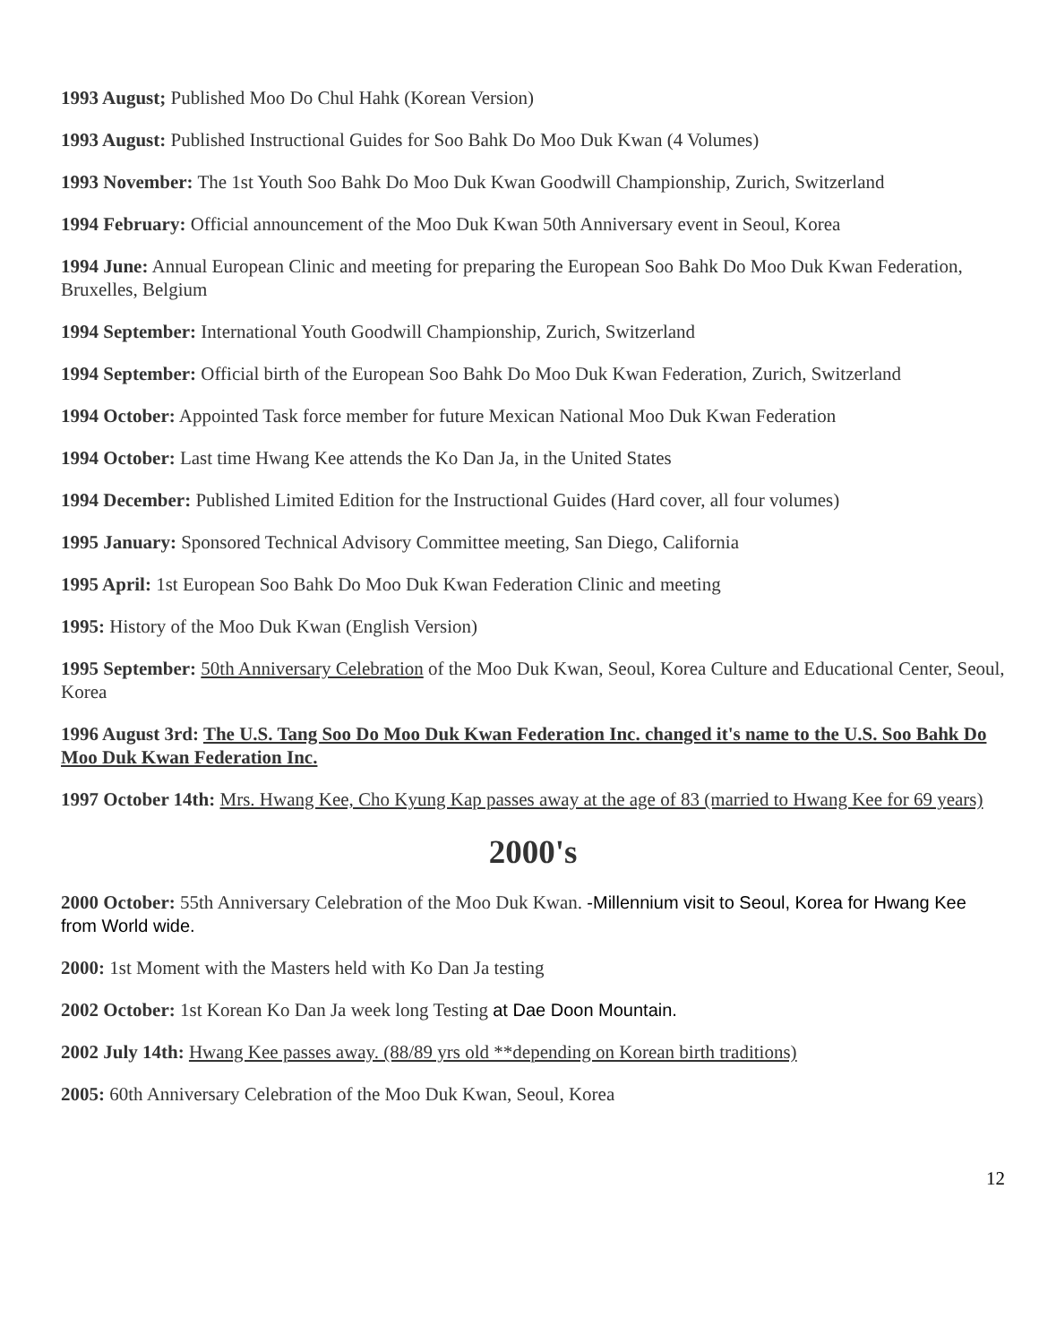1993 August; Published Moo Do Chul Hahk (Korean Version)
1993 August: Published Instructional Guides for Soo Bahk Do Moo Duk Kwan (4 Volumes)
1993 November: The 1st Youth Soo Bahk Do Moo Duk Kwan Goodwill Championship, Zurich, Switzerland
1994 February: Official announcement of the Moo Duk Kwan 50th Anniversary event in Seoul, Korea
1994 June: Annual European Clinic and meeting for preparing the European Soo Bahk Do Moo Duk Kwan Federation, Bruxelles, Belgium
1994 September: International Youth Goodwill Championship, Zurich, Switzerland
1994 September: Official birth of the European Soo Bahk Do Moo Duk Kwan Federation, Zurich, Switzerland
1994 October: Appointed Task force member for future Mexican National Moo Duk Kwan Federation
1994 October: Last time Hwang Kee attends the Ko Dan Ja, in the United States
1994 December: Published Limited Edition for the Instructional Guides (Hard cover, all four volumes)
1995 January: Sponsored Technical Advisory Committee meeting, San Diego, California
1995 April: 1st European Soo Bahk Do Moo Duk Kwan Federation Clinic and meeting
1995: History of the Moo Duk Kwan (English Version)
1995 September: 50th Anniversary Celebration of the Moo Duk Kwan, Seoul, Korea Culture and Educational Center, Seoul, Korea
1996 August 3rd: The U.S. Tang Soo Do Moo Duk Kwan Federation Inc. changed it's name to the U.S. Soo Bahk Do Moo Duk Kwan Federation Inc.
1997 October 14th: Mrs. Hwang Kee, Cho Kyung Kap passes away at the age of 83 (married to Hwang Kee for 69 years)
2000's
2000 October: 55th Anniversary Celebration of the Moo Duk Kwan. -Millennium visit to Seoul, Korea for Hwang Kee from World wide.
2000: 1st Moment with the Masters held with Ko Dan Ja testing
2002 October: 1st Korean Ko Dan Ja week long Testing at Dae Doon Mountain.
2002 July 14th: Hwang Kee passes away. (88/89 yrs old **depending on Korean birth traditions)
2005: 60th Anniversary Celebration of the Moo Duk Kwan, Seoul, Korea
12